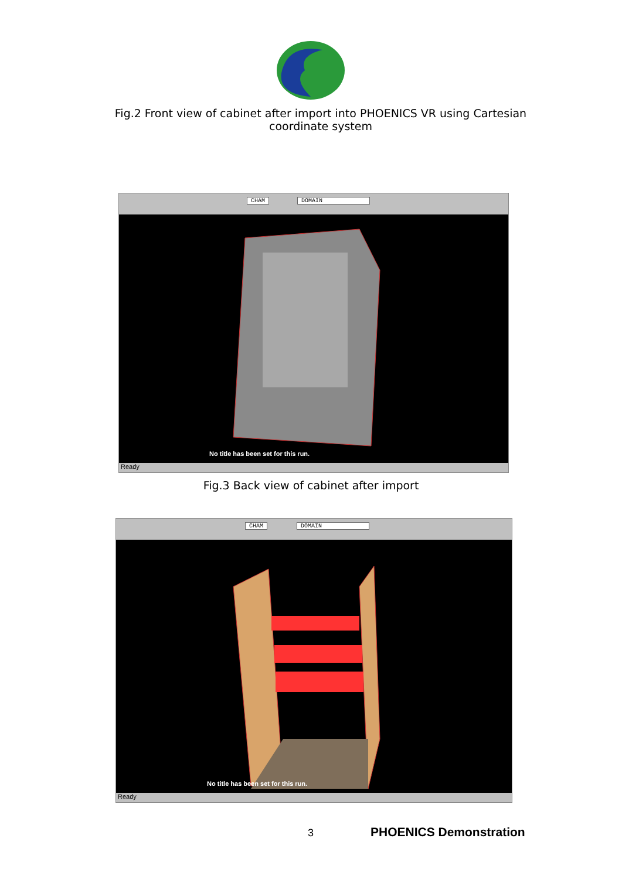Fig.2 Front view of cabinet after import into PHOENICS VR using Cartesian coordinate system
CHAM DOMAIN
No title has been set for this run.
Ready
Fig.3 Back view of cabinet after import
CHAM DOMAIN
No title has been set for this run.
Ready
3 PHOENICS Demonstration